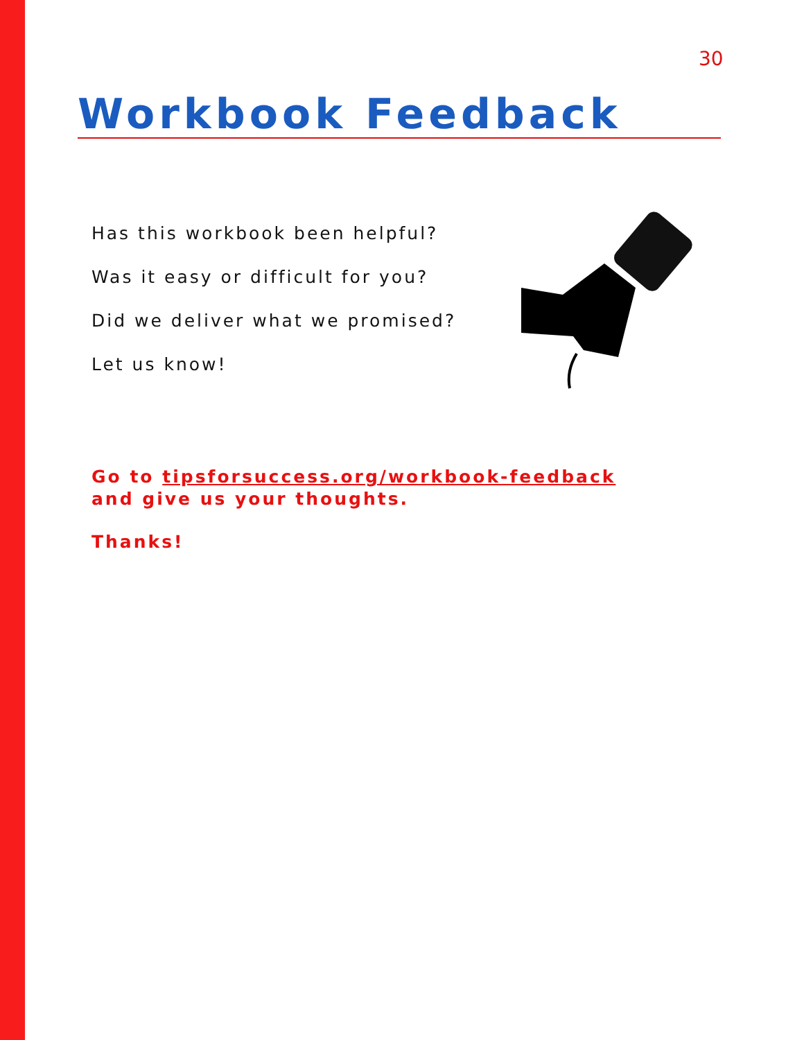30
Workbook Feedback
Has this workbook been helpful?
Was it easy or difficult for you?
Did we deliver what we promised?
Let us know!
Go to tipsforsuccess.org/workbook-feedback and give us your thoughts.
Thanks!